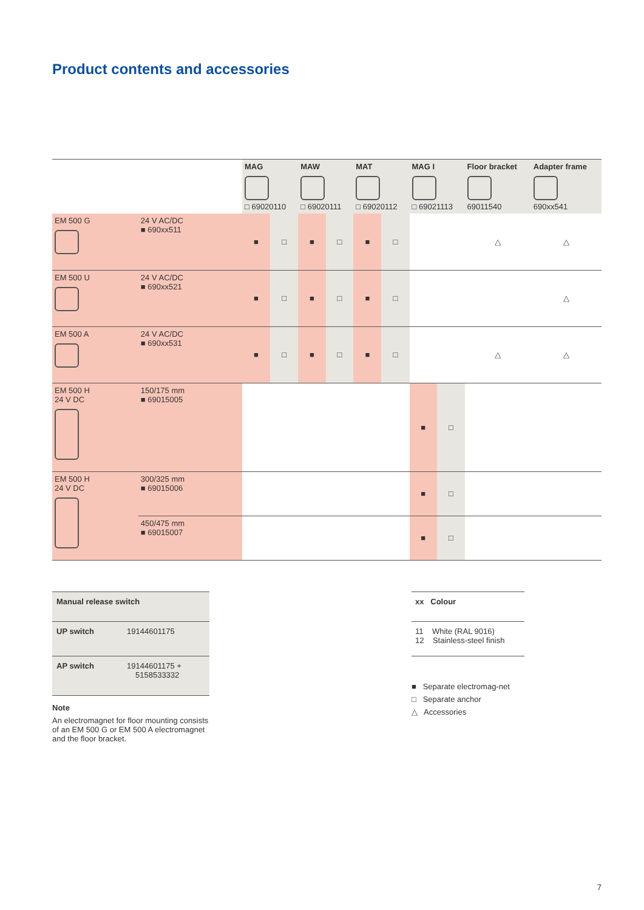Product contents and accessories
| | | MAG □ 69020110 | | MAW □ 69020111 | | MAT □ 69020112 | | MAG I □ 69021113 | | Floor bracket 69011540 | Adapter frame 690xx541 |
| --- | --- | --- | --- | --- | --- | --- | --- | --- | --- | --- | --- |
| EM 500 G | 24 V AC/DC ■ 690xx511 | ■ | □ | ■ | □ | ■ | □ | | | △ | △ |
| EM 500 U | 24 V AC/DC ■ 690xx521 | ■ | □ | ■ | □ | ■ | □ | | | | △ |
| EM 500 A | 24 V AC/DC ■ 690xx531 | ■ | □ | ■ | □ | ■ | □ | | | △ | △ |
| EM 500 H 24 V DC | 150/175 mm ■ 69015005 | | | | | | | ■ | □ | | |
| EM 500 H 24 V DC | 300/325 mm ■ 69015006 | | | | | | | ■ | □ | | |
| | 450/475 mm ■ 69015007 | | | | | | | ■ | □ | | |
Manual release switch
UP switch 19144601175
AP switch 19144601175 +
5158533332
Note
An electromagnet for floor mounting consists of an EM 500 G or EM 500 A electromagnet and the floor bracket.
xx Colour
11 White (RAL 9016)
12 Stainless-steel finish
■ Separate electromag-net
□ Separate anchor
△ Accessories
7